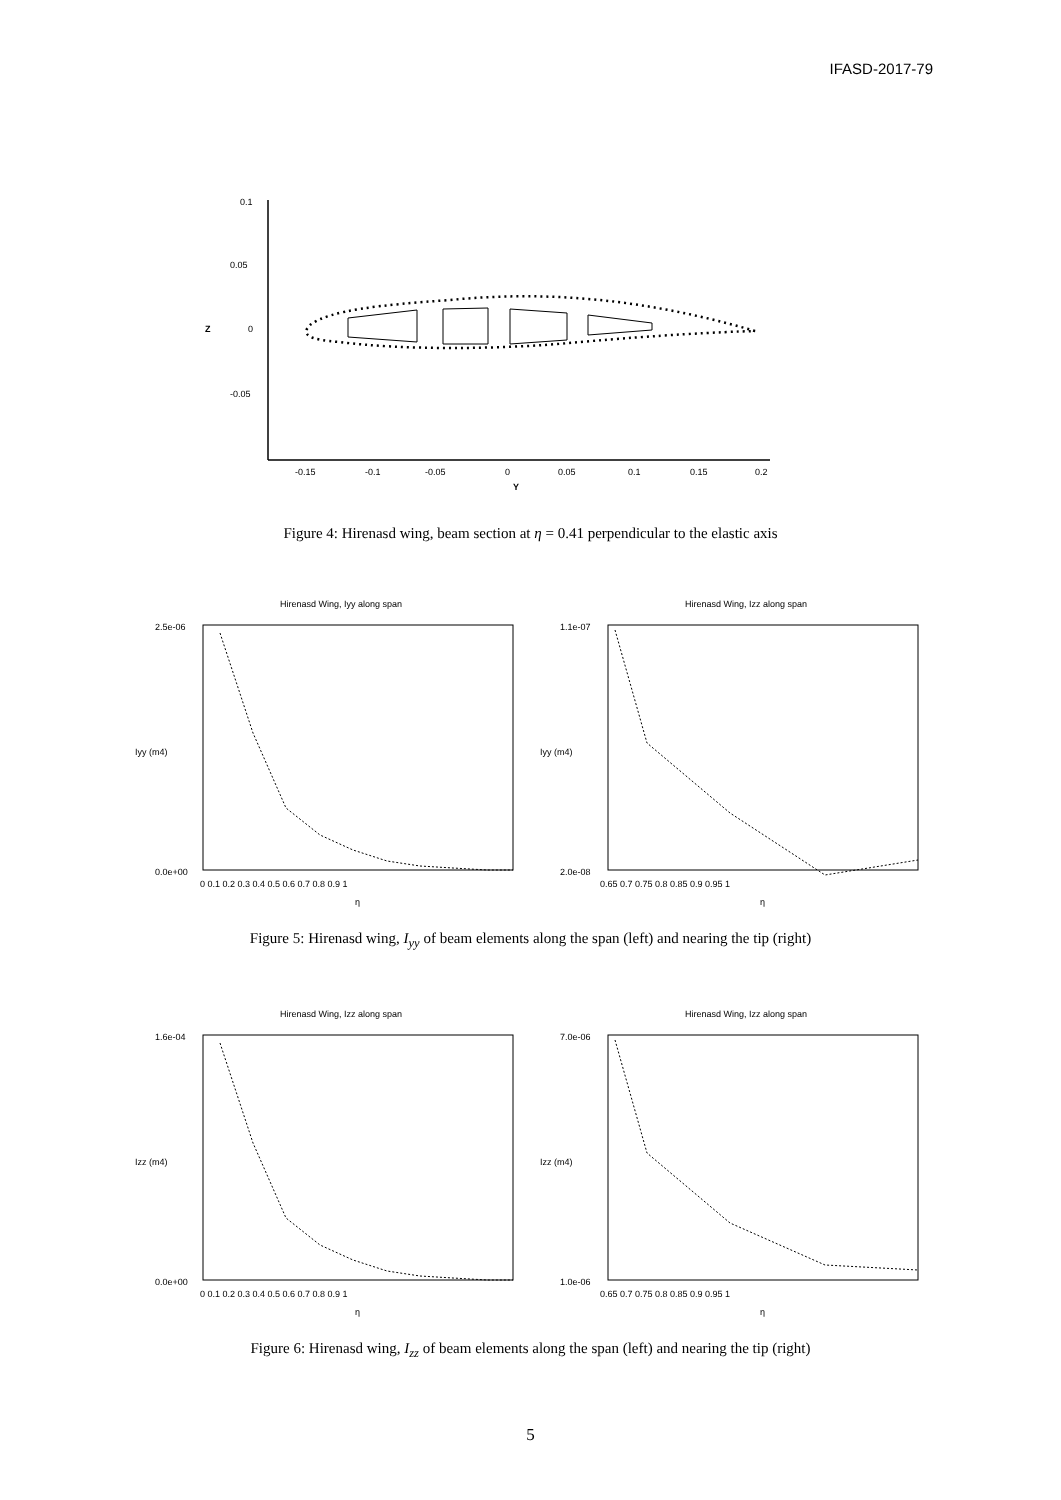IFASD-2017-79
0.1
0.05
0
-0.05
Z
-0.15
-0.1
-0.05
0
0.05
0.1
0.15
0.2
Y
Figure 4: Hirenasd wing, beam section at η = 0.41 perpendicular to the elastic axis
Hirenasd Wing, Iyy along span
Hirenasd Wing, Izz along span
2.5e-06
0.0e+00
1.1e-07
2.0e-08
Iyy (m4)
Iyy (m4)
0 0.1 0.2 0.3 0.4 0.5 0.6 0.7 0.8 0.9 1
0.65 0.7 0.75 0.8 0.85 0.9 0.95 1
η
η
Figure 5: Hirenasd wing, I<sub>yy</sub> of beam elements along the span (left) and nearing the tip (right)
Hirenasd Wing, Izz along span
Hirenasd Wing, Izz along span
1.6e-04
0.0e+00
7.0e-06
1.0e-06
Izz (m4)
Izz (m4)
0 0.1 0.2 0.3 0.4 0.5 0.6 0.7 0.8 0.9 1
0.65 0.7 0.75 0.8 0.85 0.9 0.95 1
η
η
Figure 6: Hirenasd wing, I<sub>zz</sub> of beam elements along the span (left) and nearing the tip (right)
5